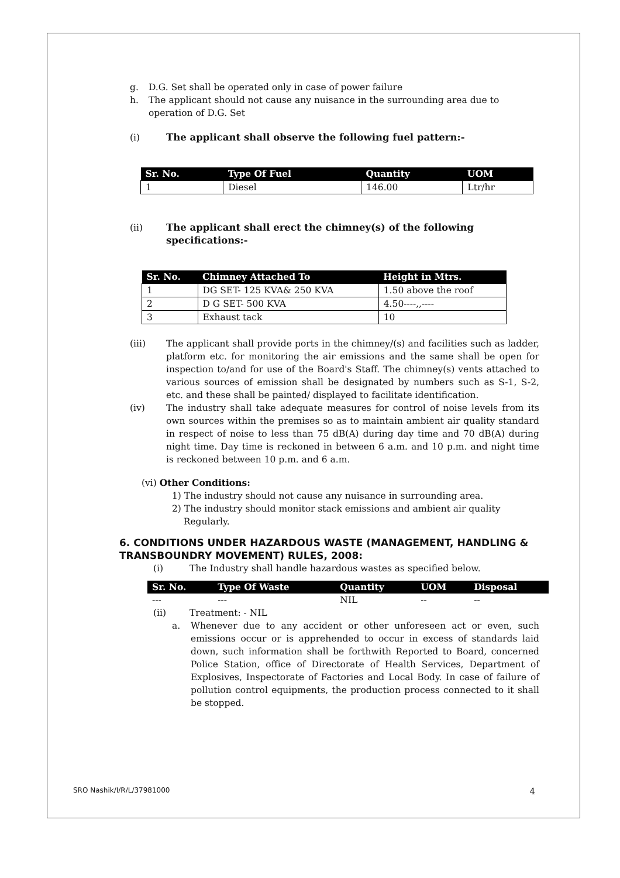g. D.G. Set shall be operated only in case of power failure
h. The applicant should not cause any nuisance in the surrounding area due to operation of D.G. Set
(i) The applicant shall observe the following fuel pattern:-
| Sr. No. | Type Of Fuel | Quantity | UOM |
| --- | --- | --- | --- |
| 1 | Diesel | 146.00 | Ltr/hr |
(ii) The applicant shall erect the chimney(s) of the following specifications:-
| Sr. No. | Chimney Attached To | Height in Mtrs. |
| --- | --- | --- |
| 1 | DG SET- 125 KVA& 250 KVA | 1.50 above the roof |
| 2 | D G SET- 500 KVA | 4.50----,,---- |
| 3 | Exhaust tack | 10 |
(iii) The applicant shall provide ports in the chimney/(s) and facilities such as ladder, platform etc. for monitoring the air emissions and the same shall be open for inspection to/and for use of the Board's Staff. The chimney(s) vents attached to various sources of emission shall be designated by numbers such as S-1, S-2, etc. and these shall be painted/ displayed to facilitate identification.
(iv) The industry shall take adequate measures for control of noise levels from its own sources within the premises so as to maintain ambient air quality standard in respect of noise to less than 75 dB(A) during day time and 70 dB(A) during night time. Day time is reckoned in between 6 a.m. and 10 p.m. and night time is reckoned between 10 p.m. and 6 a.m.
(vi) Other Conditions:
1) The industry should not cause any nuisance in surrounding area.
2) The industry should monitor stack emissions and ambient air quality
Regularly.
6. CONDITIONS UNDER HAZARDOUS WASTE (MANAGEMENT, HANDLING & TRANSBOUNDRY MOVEMENT) RULES, 2008:
(i) The Industry shall handle hazardous wastes as specified below.
| Sr. No. | Type Of Waste | Quantity | UOM | Disposal |
| --- | --- | --- | --- | --- |
| --- | --- | NIL | -- | -- |
(ii) Treatment: - NIL
a. Whenever due to any accident or other unforeseen act or even, such emissions occur or is apprehended to occur in excess of standards laid down, such information shall be forthwith Reported to Board, concerned Police Station, office of Directorate of Health Services, Department of Explosives, Inspectorate of Factories and Local Body. In case of failure of pollution control equipments, the production process connected to it shall be stopped.
SRO Nashik/I/R/L/37981000 4